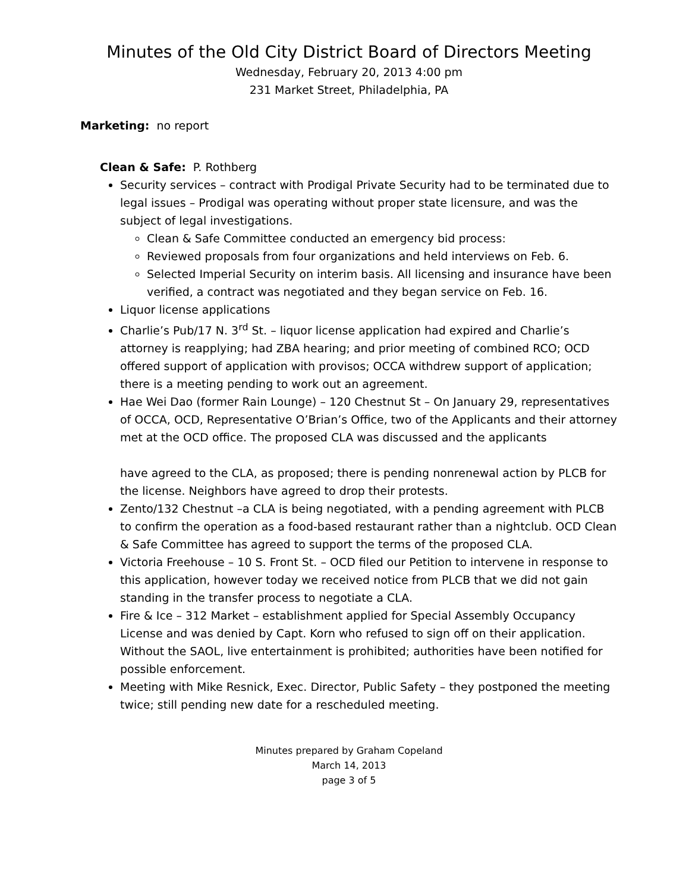Minutes of the Old City District Board of Directors Meeting
Wednesday, February 20, 2013 4:00 pm
231 Market Street, Philadelphia, PA
Marketing: no report
Clean & Safe: P. Rothberg
Security services – contract with Prodigal Private Security had to be terminated due to legal issues – Prodigal was operating without proper state licensure, and was the subject of legal investigations.
Clean & Safe Committee conducted an emergency bid process:
Reviewed proposals from four organizations and held interviews on Feb. 6.
Selected Imperial Security on interim basis. All licensing and insurance have been verified, a contract was negotiated and they began service on Feb. 16.
Liquor license applications
Charlie’s Pub/17 N. 3<sup>rd</sup> St. – liquor license application had expired and Charlie’s attorney is reapplying; had ZBA hearing; and prior meeting of combined RCO; OCD offered support of application with provisos; OCCA withdrew support of application; there is a meeting pending to work out an agreement.
Hae Wei Dao (former Rain Lounge) – 120 Chestnut St – On January 29, representatives of OCCA, OCD, Representative O’Brian’s Office, two of the Applicants and their attorney met at the OCD office. The proposed CLA was discussed and the applicants
have agreed to the CLA, as proposed; there is pending nonrenewal action by PLCB for the license. Neighbors have agreed to drop their protests.
Zento/132 Chestnut –a CLA is being negotiated, with a pending agreement with PLCB to confirm the operation as a food-based restaurant rather than a nightclub. OCD Clean & Safe Committee has agreed to support the terms of the proposed CLA.
Victoria Freehouse – 10 S. Front St. – OCD filed our Petition to intervene in response to this application, however today we received notice from PLCB that we did not gain standing in the transfer process to negotiate a CLA.
Fire & Ice – 312 Market – establishment applied for Special Assembly Occupancy License and was denied by Capt. Korn who refused to sign off on their application. Without the SAOL, live entertainment is prohibited; authorities have been notified for possible enforcement.
Meeting with Mike Resnick, Exec. Director, Public Safety – they postponed the meeting twice; still pending new date for a rescheduled meeting.
Minutes prepared by Graham Copeland
March 14, 2013
page 3 of 5